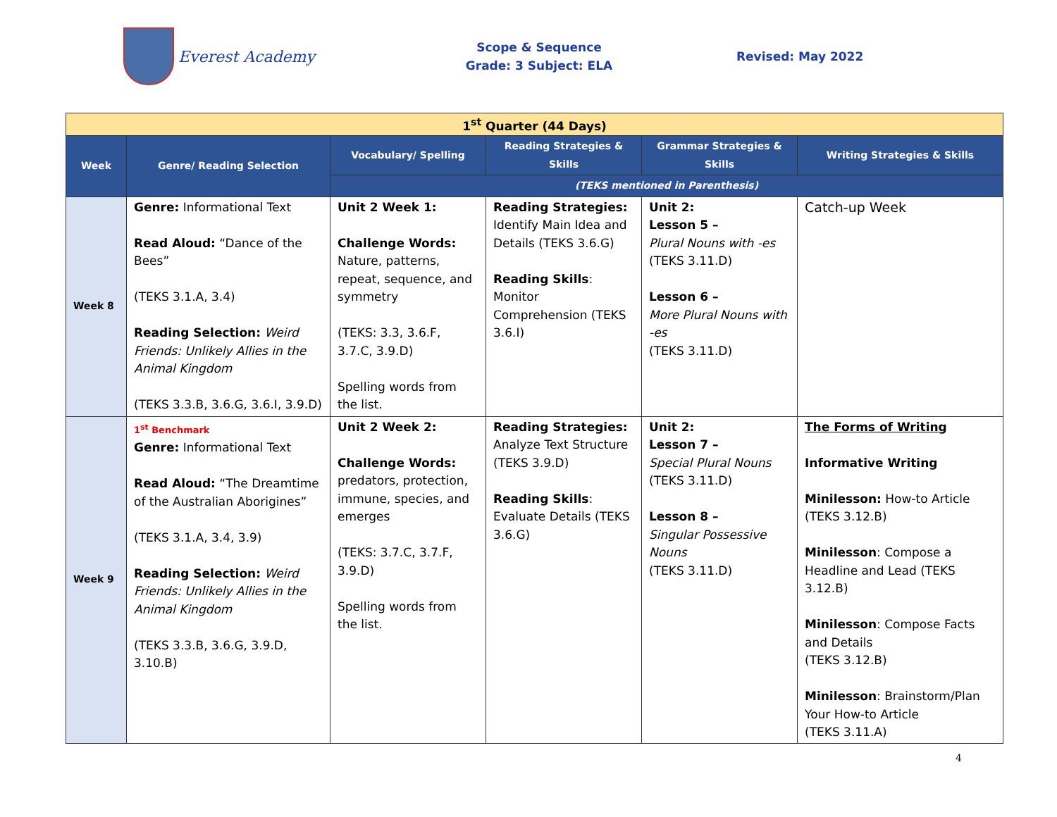Everest Academy
Scope & Sequence
Grade: 3 Subject: ELA
Revised: May 2022
| 1<sup>st</sup> Quarter (44 Days) | | | | | |
| --- | --- | --- | --- | --- | --- |
| Week | Genre/ Reading Selection | Vocabulary/ Spelling | Reading Strategies & Skills | Grammar Strategies & Skills | Writing Strategies & Skills |
| | | (TEKS mentioned in Parenthesis) | | | |
| Week 8 | Genre: Informational Text Read Aloud: “Dance of the Bees” (TEKS 3.1.A, 3.4) Reading Selection: Weird Friends: Unlikely Allies in the Animal Kingdom (TEKS 3.3.B, 3.6.G, 3.6.I, 3.9.D) | Unit 2 Week 1: Challenge Words: Nature, patterns, repeat, sequence, and symmetry (TEKS: 3.3, 3.6.F, 3.7.C, 3.9.D) Spelling words from the list. | Reading Strategies: Identify Main Idea and Details (TEKS 3.6.G) Reading Skills : Monitor Comprehension (TEKS 3.6.I) | Unit 2: Lesson 5 – Plural Nouns with -es (TEKS 3.11.D) Lesson 6 – More Plural Nouns with -es (TEKS 3.11.D) | Catch-up Week |
| Week 9 | 1<sup>st</sup> Benchmark Genre: Informational Text Read Aloud: “The Dreamtime of the Australian Aborigines” (TEKS 3.1.A, 3.4, 3.9) Reading Selection: Weird Friends: Unlikely Allies in the Animal Kingdom (TEKS 3.3.B, 3.6.G, 3.9.D, 3.10.B) | Unit 2 Week 2: Challenge Words: predators, protection, immune, species, and emerges (TEKS: 3.7.C, 3.7.F, 3.9.D) Spelling words from the list. | Reading Strategies: Analyze Text Structure (TEKS 3.9.D) Reading Skills : Evaluate Details (TEKS 3.6.G) | Unit 2: Lesson 7 – Special Plural Nouns (TEKS 3.11.D) Lesson 8 – Singular Possessive Nouns (TEKS 3.11.D) | The Forms of Writing Informative Writing Minilesson: How-to Article (TEKS 3.12.B) Minilesson : Compose a Headline and Lead (TEKS 3.12.B) Minilesson : Compose Facts and Details (TEKS 3.12.B) Minilesson : Brainstorm/Plan Your How-to Article (TEKS 3.11.A) |
4